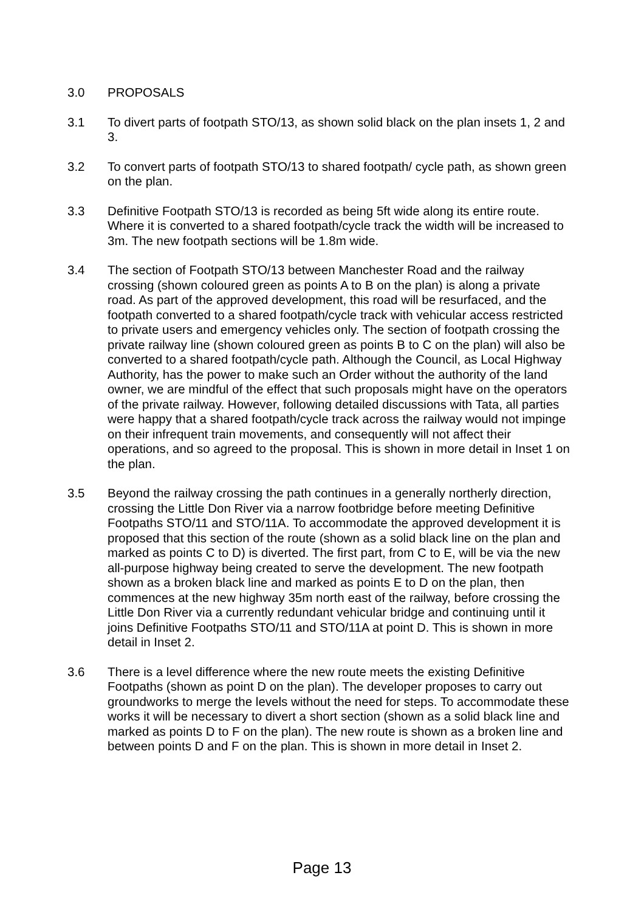3.0 PROPOSALS
3.1 To divert parts of footpath STO/13, as shown solid black on the plan insets 1, 2 and 3.
3.2 To convert parts of footpath STO/13 to shared footpath/ cycle path, as shown green on the plan.
3.3 Definitive Footpath STO/13 is recorded as being 5ft wide along its entire route. Where it is converted to a shared footpath/cycle track the width will be increased to 3m. The new footpath sections will be 1.8m wide.
3.4 The section of Footpath STO/13 between Manchester Road and the railway crossing (shown coloured green as points A to B on the plan) is along a private road. As part of the approved development, this road will be resurfaced, and the footpath converted to a shared footpath/cycle track with vehicular access restricted to private users and emergency vehicles only. The section of footpath crossing the private railway line (shown coloured green as points B to C on the plan) will also be converted to a shared footpath/cycle path. Although the Council, as Local Highway Authority, has the power to make such an Order without the authority of the land owner, we are mindful of the effect that such proposals might have on the operators of the private railway. However, following detailed discussions with Tata, all parties were happy that a shared footpath/cycle track across the railway would not impinge on their infrequent train movements, and consequently will not affect their operations, and so agreed to the proposal. This is shown in more detail in Inset 1 on the plan.
3.5 Beyond the railway crossing the path continues in a generally northerly direction, crossing the Little Don River via a narrow footbridge before meeting Definitive Footpaths STO/11 and STO/11A. To accommodate the approved development it is proposed that this section of the route (shown as a solid black line on the plan and marked as points C to D) is diverted. The first part, from C to E, will be via the new all-purpose highway being created to serve the development. The new footpath shown as a broken black line and marked as points E to D on the plan, then commences at the new highway 35m north east of the railway, before crossing the Little Don River via a currently redundant vehicular bridge and continuing until it joins Definitive Footpaths STO/11 and STO/11A at point D. This is shown in more detail in Inset 2.
3.6 There is a level difference where the new route meets the existing Definitive Footpaths (shown as point D on the plan). The developer proposes to carry out groundworks to merge the levels without the need for steps. To accommodate these works it will be necessary to divert a short section (shown as a solid black line and marked as points D to F on the plan). The new route is shown as a broken line and between points D and F on the plan. This is shown in more detail in Inset 2.
Page 13